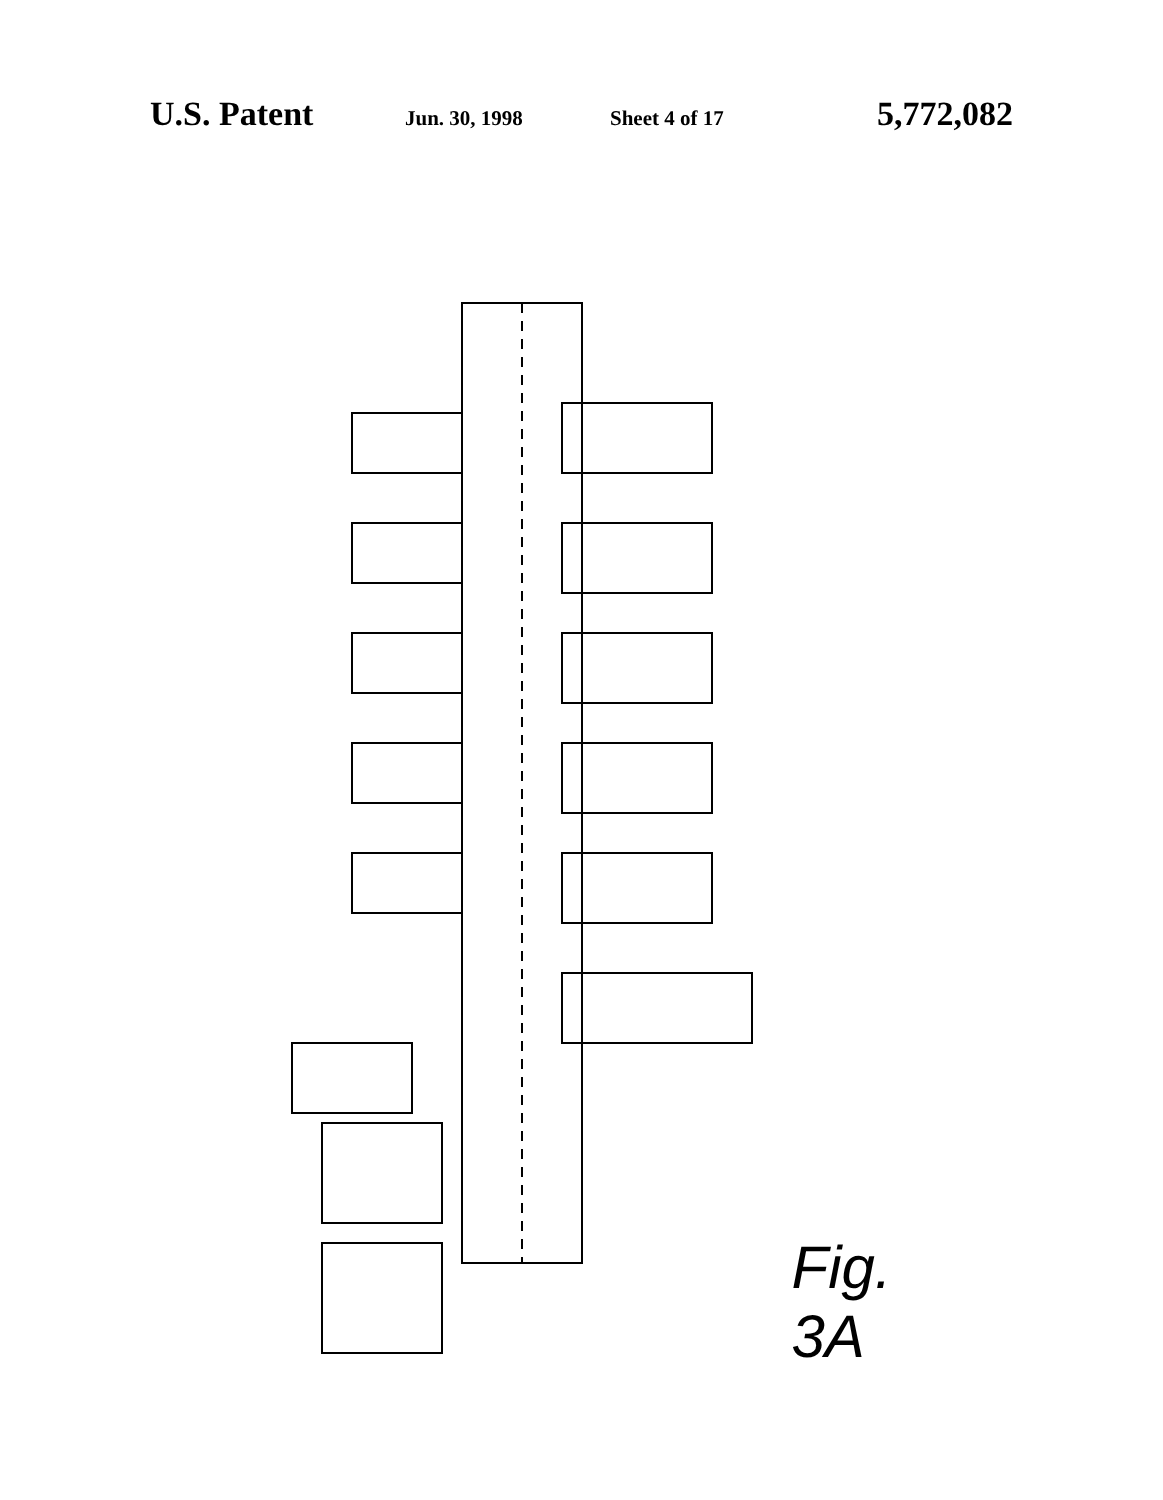U.S. Patent Jun. 30, 1998 Sheet 4 of 17 5,772,082
Fig. 3A
234 238y 238y 219 232y 236 232a 236 232b 236 232c 236 232d 236 232x 236 230 244a 14a 238a 14b 14c 244d 14d 234 240 244a 44x 242 70 270 220 219 270 62 262